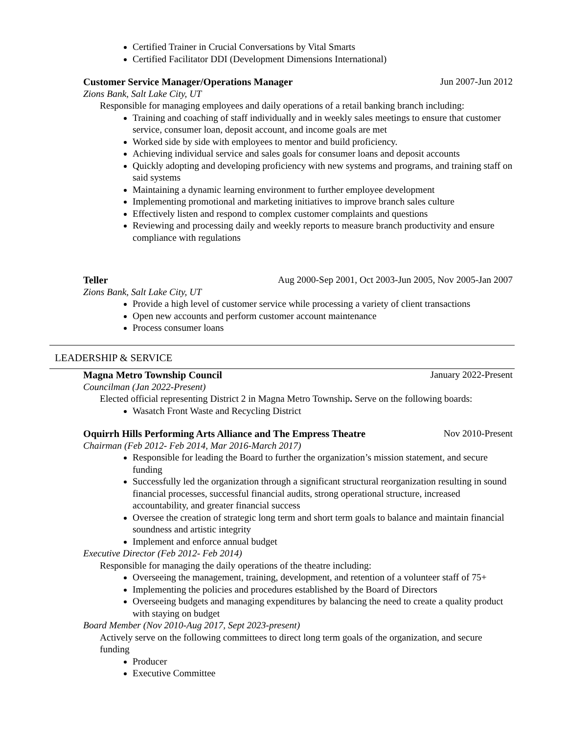Certified Trainer in Crucial Conversations by Vital Smarts
Certified Facilitator DDI (Development Dimensions International)
Customer Service Manager/Operations Manager Jun 2007-Jun 2012
Zions Bank, Salt Lake City, UT
Responsible for managing employees and daily operations of a retail banking branch including:
Training and coaching of staff individually and in weekly sales meetings to ensure that customer service, consumer loan, deposit account, and income goals are met
Worked side by side with employees to mentor and build proficiency.
Achieving individual service and sales goals for consumer loans and deposit accounts
Quickly adopting and developing proficiency with new systems and programs, and training staff on said systems
Maintaining a dynamic learning environment to further employee development
Implementing promotional and marketing initiatives to improve branch sales culture
Effectively listen and respond to complex customer complaints and questions
Reviewing and processing daily and weekly reports to measure branch productivity and ensure compliance with regulations
Teller Aug 2000-Sep 2001, Oct 2003-Jun 2005, Nov 2005-Jan 2007
Zions Bank, Salt Lake City, UT
Provide a high level of customer service while processing a variety of client transactions
Open new accounts and perform customer account maintenance
Process consumer loans
LEADERSHIP & SERVICE
Magna Metro Township Council January 2022-Present
Councilman (Jan 2022-Present)
Elected official representing District 2 in Magna Metro Township. Serve on the following boards:
Wasatch Front Waste and Recycling District
Oquirrh Hills Performing Arts Alliance and The Empress Theatre Nov 2010-Present
Chairman (Feb 2012- Feb 2014, Mar 2016-March 2017)
Responsible for leading the Board to further the organization’s mission statement, and secure funding
Successfully led the organization through a significant structural reorganization resulting in sound financial processes, successful financial audits, strong operational structure, increased accountability, and greater financial success
Oversee the creation of strategic long term and short term goals to balance and maintain financial soundness and artistic integrity
Implement and enforce annual budget
Executive Director (Feb 2012- Feb 2014)
Responsible for managing the daily operations of the theatre including:
Overseeing the management, training, development, and retention of a volunteer staff of 75+
Implementing the policies and procedures established by the Board of Directors
Overseeing budgets and managing expenditures by balancing the need to create a quality product with staying on budget
Board Member (Nov 2010-Aug 2017, Sept 2023-present)
Actively serve on the following committees to direct long term goals of the organization, and secure funding
Producer
Executive Committee